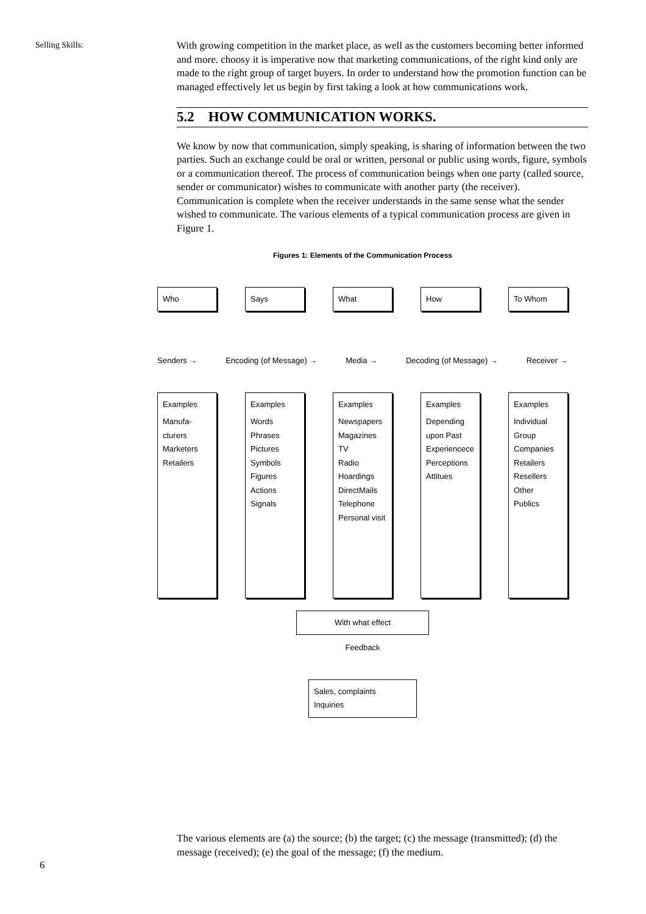Selling Skills:
With growing competition in the market place, as well as the customers becoming better informed and more. choosy it is imperative now that marketing communications, of the right kind only are made to the right group of target buyers. In order to understand how the promotion function can be managed effectively let us begin by first taking a look at how communications work.
5.2 HOW COMMUNICATION WORKS.
We know by now that communication, simply speaking, is sharing of information between the two parties. Such an exchange could be oral or written, personal or public using words, figure, symbols or a communication thereof. The process of communication beings when one party (called source, sender or communicator) wishes to communicate with another party (the receiver). Communication is complete when the receiver understands in the same sense what the sender wished to communicate. The various elements of a typical communication process are given in Figure 1.
Figures 1: Elements of the Communication Process
Who Says What How To Whom
Senders → Encoding (of Message) → Media → Decoding (of Message) → Receiver →
Examples
Manufa-cturers
Marketers
Retailers
Examples
Words
Phrases
Pictures
Symbols
Figures
Actions
Signals
Examples
Newspapers
Magazines
TV
Radio
Hoardings
DirectMails
Telephone
Personal visit
Examples
Depending upon Past Experiencece
Perceptions
Attitues
Examples
Individual
Group
Companies
Retailers
Resellers
Other
Publics
With what effect
Feedback
Sales, complaints
Inquiries
The various elements are (a) the source; (b) the target; (c) the message (transmitted); (d) the message (received); (e) the goal of the message; (f) the medium.
6